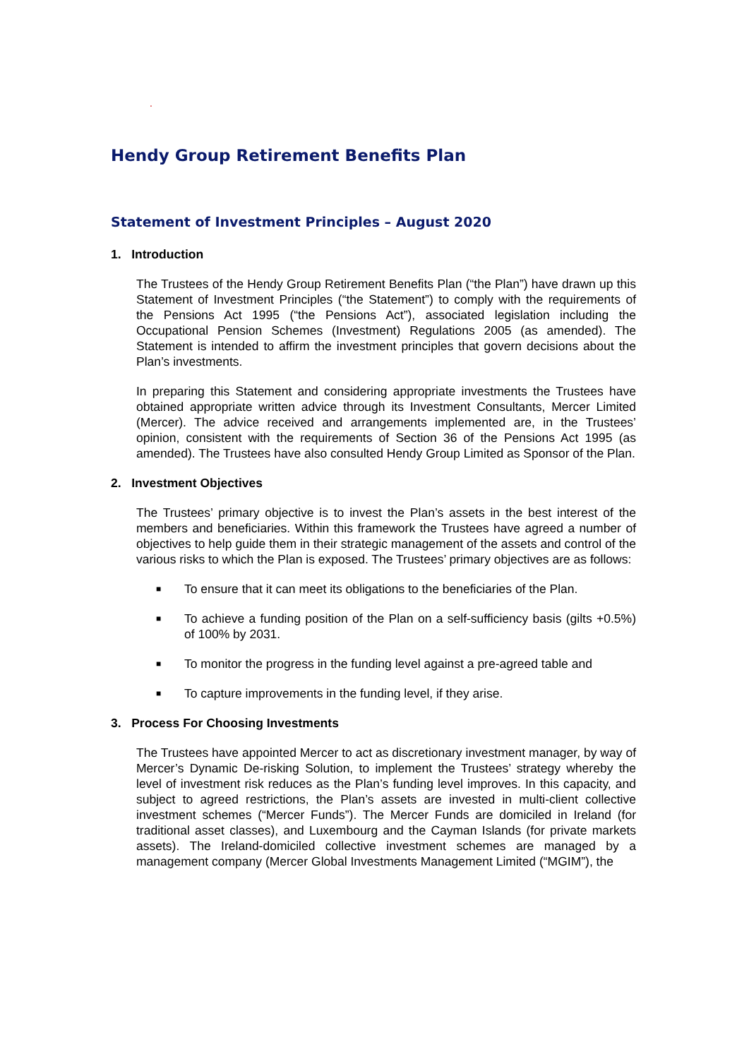.
Hendy Group Retirement Benefits Plan
Statement of Investment Principles – August 2020
1. Introduction
The Trustees of the Hendy Group Retirement Benefits Plan (“the Plan”) have drawn up this Statement of Investment Principles (“the Statement”) to comply with the requirements of the Pensions Act 1995 (“the Pensions Act”), associated legislation including the Occupational Pension Schemes (Investment) Regulations 2005 (as amended). The Statement is intended to affirm the investment principles that govern decisions about the Plan’s investments.
In preparing this Statement and considering appropriate investments the Trustees have obtained appropriate written advice through its Investment Consultants, Mercer Limited (Mercer). The advice received and arrangements implemented are, in the Trustees’ opinion, consistent with the requirements of Section 36 of the Pensions Act 1995 (as amended). The Trustees have also consulted Hendy Group Limited as Sponsor of the Plan.
2. Investment Objectives
The Trustees’ primary objective is to invest the Plan’s assets in the best interest of the members and beneficiaries. Within this framework the Trustees have agreed a number of objectives to help guide them in their strategic management of the assets and control of the various risks to which the Plan is exposed. The Trustees’ primary objectives are as follows:
■ To ensure that it can meet its obligations to the beneficiaries of the Plan.
■ To achieve a funding position of the Plan on a self-sufficiency basis (gilts +0.5%) of 100% by 2031.
■ To monitor the progress in the funding level against a pre-agreed table and
■ To capture improvements in the funding level, if they arise.
3. Process For Choosing Investments
The Trustees have appointed Mercer to act as discretionary investment manager, by way of Mercer’s Dynamic De-risking Solution, to implement the Trustees’ strategy whereby the level of investment risk reduces as the Plan’s funding level improves. In this capacity, and subject to agreed restrictions, the Plan’s assets are invested in multi-client collective investment schemes (“Mercer Funds”). The Mercer Funds are domiciled in Ireland (for traditional asset classes), and Luxembourg and the Cayman Islands (for private markets assets). The Ireland-domiciled collective investment schemes are managed by a management company (Mercer Global Investments Management Limited (“MGIM”), the